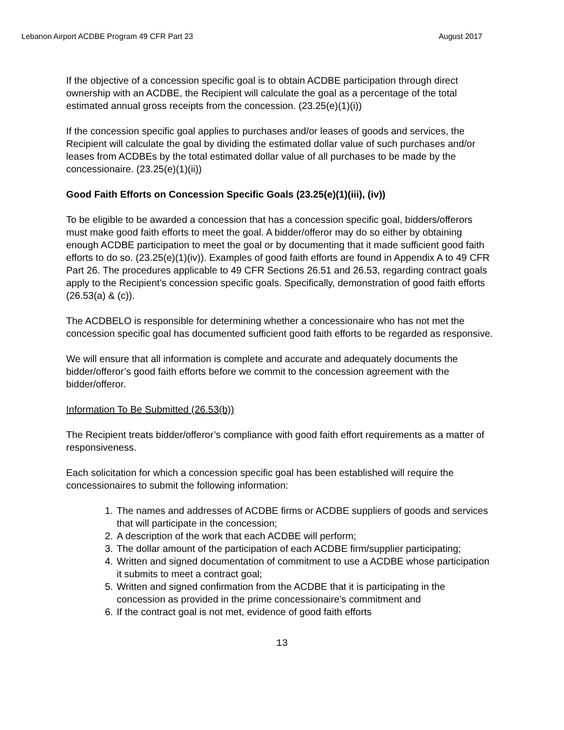Lebanon Airport ACDBE Program 49 CFR Part 23 August 2017
If the objective of a concession specific goal is to obtain ACDBE participation through direct ownership with an ACDBE, the Recipient will calculate the goal as a percentage of the total estimated annual gross receipts from the concession. (23.25(e)(1)(i))
If the concession specific goal applies to purchases and/or leases of goods and services, the Recipient will calculate the goal by dividing the estimated dollar value of such purchases and/or leases from ACDBEs by the total estimated dollar value of all purchases to be made by the concessionaire. (23.25(e)(1)(ii))
Good Faith Efforts on Concession Specific Goals (23.25(e)(1)(iii), (iv))
To be eligible to be awarded a concession that has a concession specific goal, bidders/offerors must make good faith efforts to meet the goal. A bidder/offeror may do so either by obtaining enough ACDBE participation to meet the goal or by documenting that it made sufficient good faith efforts to do so. (23.25(e)(1)(iv)). Examples of good faith efforts are found in Appendix A to 49 CFR Part 26. The procedures applicable to 49 CFR Sections 26.51 and 26.53, regarding contract goals apply to the Recipient’s concession specific goals. Specifically, demonstration of good faith efforts (26.53(a) & (c)).
The ACDBELO is responsible for determining whether a concessionaire who has not met the concession specific goal has documented sufficient good faith efforts to be regarded as responsive.
We will ensure that all information is complete and accurate and adequately documents the bidder/offeror’s good faith efforts before we commit to the concession agreement with the bidder/offeror.
Information To Be Submitted (26.53(b))
The Recipient treats bidder/offeror’s compliance with good faith effort requirements as a matter of responsiveness.
Each solicitation for which a concession specific goal has been established will require the concessionaires to submit the following information:
1. The names and addresses of ACDBE firms or ACDBE suppliers of goods and services that will participate in the concession;
2. A description of the work that each ACDBE will perform;
3. The dollar amount of the participation of each ACDBE firm/supplier participating;
4. Written and signed documentation of commitment to use a ACDBE whose participation it submits to meet a contract goal;
5. Written and signed confirmation from the ACDBE that it is participating in the concession as provided in the prime concessionaire’s commitment and
6. If the contract goal is not met, evidence of good faith efforts
13